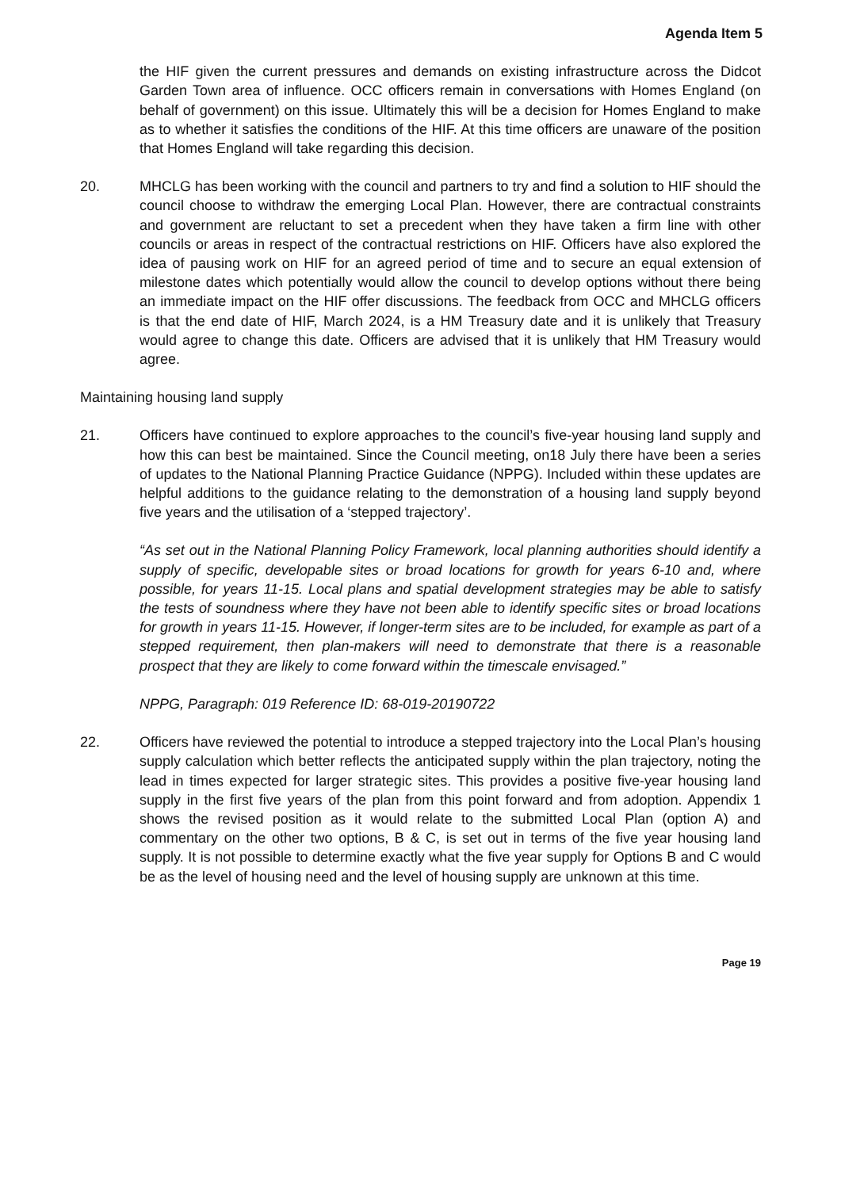Agenda Item 5
the HIF given the current pressures and demands on existing infrastructure across the Didcot Garden Town area of influence. OCC officers remain in conversations with Homes England (on behalf of government) on this issue. Ultimately this will be a decision for Homes England to make as to whether it satisfies the conditions of the HIF. At this time officers are unaware of the position that Homes England will take regarding this decision.
20. MHCLG has been working with the council and partners to try and find a solution to HIF should the council choose to withdraw the emerging Local Plan. However, there are contractual constraints and government are reluctant to set a precedent when they have taken a firm line with other councils or areas in respect of the contractual restrictions on HIF. Officers have also explored the idea of pausing work on HIF for an agreed period of time and to secure an equal extension of milestone dates which potentially would allow the council to develop options without there being an immediate impact on the HIF offer discussions. The feedback from OCC and MHCLG officers is that the end date of HIF, March 2024, is a HM Treasury date and it is unlikely that Treasury would agree to change this date. Officers are advised that it is unlikely that HM Treasury would agree.
Maintaining housing land supply
21. Officers have continued to explore approaches to the council’s five-year housing land supply and how this can best be maintained. Since the Council meeting, on18 July there have been a series of updates to the National Planning Practice Guidance (NPPG). Included within these updates are helpful additions to the guidance relating to the demonstration of a housing land supply beyond five years and the utilisation of a ‘stepped trajectory’.
“As set out in the National Planning Policy Framework, local planning authorities should identify a supply of specific, developable sites or broad locations for growth for years 6-10 and, where possible, for years 11-15. Local plans and spatial development strategies may be able to satisfy the tests of soundness where they have not been able to identify specific sites or broad locations for growth in years 11-15. However, if longer-term sites are to be included, for example as part of a stepped requirement, then plan-makers will need to demonstrate that there is a reasonable prospect that they are likely to come forward within the timescale envisaged.”
NPPG, Paragraph: 019 Reference ID: 68-019-20190722
22. Officers have reviewed the potential to introduce a stepped trajectory into the Local Plan’s housing supply calculation which better reflects the anticipated supply within the plan trajectory, noting the lead in times expected for larger strategic sites. This provides a positive five-year housing land supply in the first five years of the plan from this point forward and from adoption. Appendix 1 shows the revised position as it would relate to the submitted Local Plan (option A) and commentary on the other two options, B & C, is set out in terms of the five year housing land supply. It is not possible to determine exactly what the five year supply for Options B and C would be as the level of housing need and the level of housing supply are unknown at this time.
Page 19